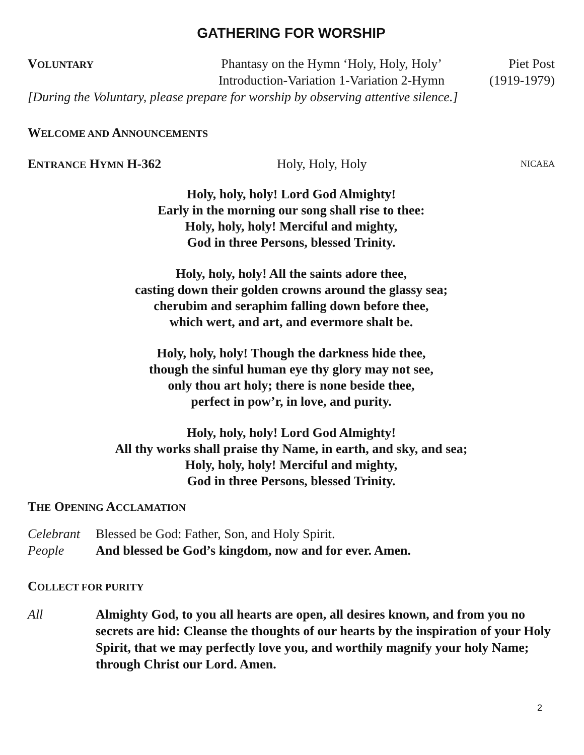GATHERING FOR WORSHIP
VOLUNTARY
Phantasy on the Hymn ‘Holy, Holy, Holy’
Introduction-Variation 1-Variation 2-Hymn
Piet Post
(1919-1979)
[During the Voluntary, please prepare for worship by observing attentive silence.]
WELCOME AND ANNOUNCEMENTS
ENTRANCE HYMN H-362 Holy, Holy, Holy
NICAEA
Holy, holy, holy! Lord God Almighty!
Early in the morning our song shall rise to thee:
Holy, holy, holy! Merciful and mighty,
God in three Persons, blessed Trinity.
Holy, holy, holy! All the saints adore thee,
casting down their golden crowns around the glassy sea;
cherubim and seraphim falling down before thee,
which wert, and art, and evermore shalt be.
Holy, holy, holy! Though the darkness hide thee,
though the sinful human eye thy glory may not see,
only thou art holy; there is none beside thee,
perfect in pow’r, in love, and purity.
Holy, holy, holy! Lord God Almighty!
All thy works shall praise thy Name, in earth, and sky, and sea;
Holy, holy, holy! Merciful and mighty,
God in three Persons, blessed Trinity.
THE OPENING ACCLAMATION
Celebrant
Blessed be God: Father, Son, and Holy Spirit.
People And blessed be God’s kingdom, now and for ever. Amen.
COLLECT FOR PURITY
All Almighty God, to you all hearts are open, all desires known, and from you no secrets are hid: Cleanse the thoughts of our hearts by the inspiration of your Holy Spirit, that we may perfectly love you, and worthily magnify your holy Name; through Christ our Lord. Amen.
2